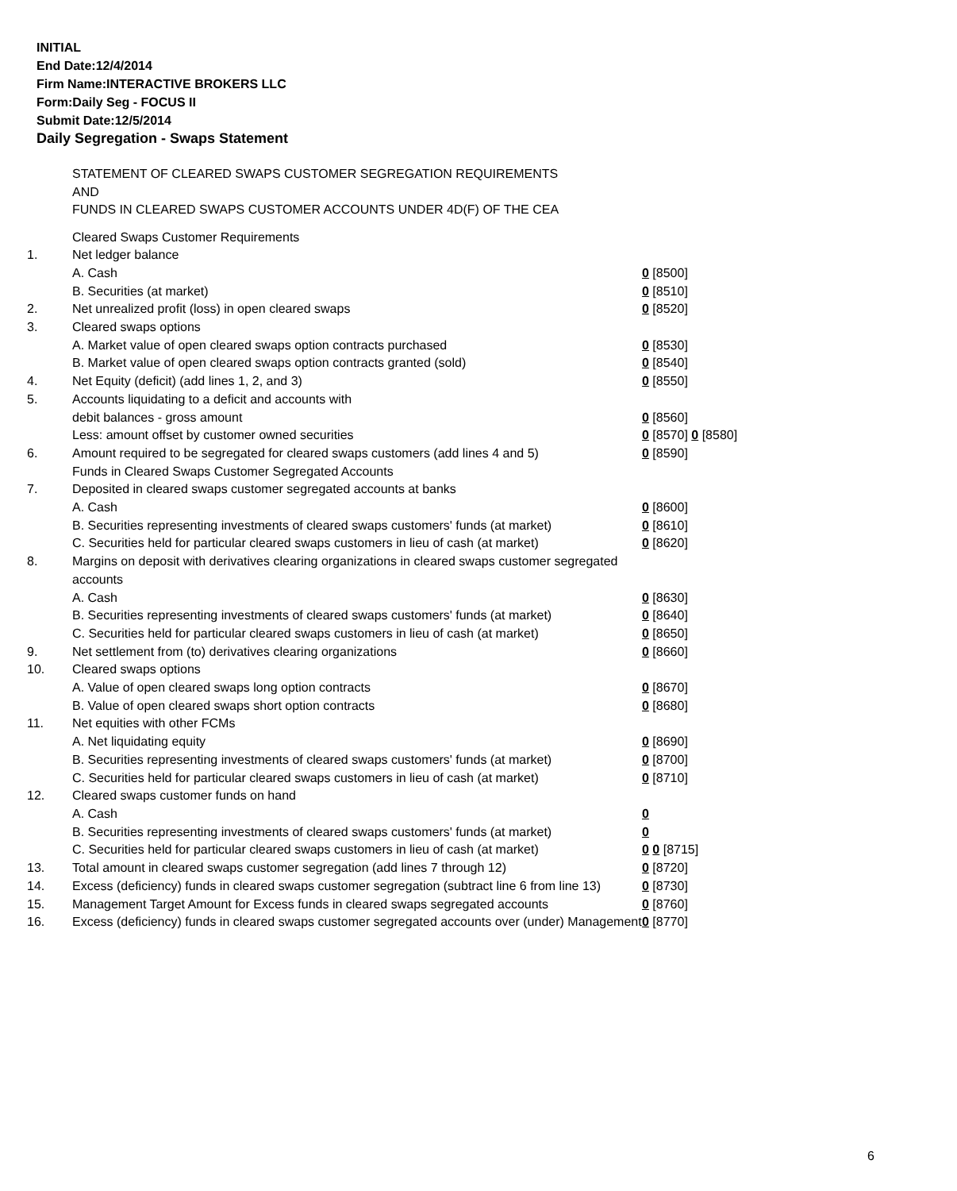INITIAL
End Date:12/4/2014
Firm Name:INTERACTIVE BROKERS LLC
Form:Daily Seg - FOCUS II
Submit Date:12/5/2014
Daily Segregation - Swaps Statement
STATEMENT OF CLEARED SWAPS CUSTOMER SEGREGATION REQUIREMENTS
AND
FUNDS IN CLEARED SWAPS CUSTOMER ACCOUNTS UNDER 4D(F) OF THE CEA
| | Cleared Swaps Customer Requirements | |
| 1. | Net ledger balance | |
| | A. Cash | 0 [8500] |
| | B. Securities (at market) | 0 [8510] |
| 2. | Net unrealized profit (loss) in open cleared swaps | 0 [8520] |
| 3. | Cleared swaps options | |
| | A. Market value of open cleared swaps option contracts purchased | 0 [8530] |
| | B. Market value of open cleared swaps option contracts granted (sold) | 0 [8540] |
| 4. | Net Equity (deficit) (add lines 1, 2, and 3) | 0 [8550] |
| 5. | Accounts liquidating to a deficit and accounts with | |
| | debit balances - gross amount | 0 [8560] |
| | Less: amount offset by customer owned securities | 0 [8570] 0 [8580] |
| 6. | Amount required to be segregated for cleared swaps customers (add lines 4 and 5) | 0 [8590] |
| | Funds in Cleared Swaps Customer Segregated Accounts | |
| 7. | Deposited in cleared swaps customer segregated accounts at banks | |
| | A. Cash | 0 [8600] |
| | B. Securities representing investments of cleared swaps customers' funds (at market) | 0 [8610] |
| | C. Securities held for particular cleared swaps customers in lieu of cash (at market) | 0 [8620] |
| 8. | Margins on deposit with derivatives clearing organizations in cleared swaps customer segregated accounts | |
| | A. Cash | 0 [8630] |
| | B. Securities representing investments of cleared swaps customers' funds (at market) | 0 [8640] |
| | C. Securities held for particular cleared swaps customers in lieu of cash (at market) | 0 [8650] |
| 9. | Net settlement from (to) derivatives clearing organizations | 0 [8660] |
| 10. | Cleared swaps options | |
| | A. Value of open cleared swaps long option contracts | 0 [8670] |
| | B. Value of open cleared swaps short option contracts | 0 [8680] |
| 11. | Net equities with other FCMs | |
| | A. Net liquidating equity | 0 [8690] |
| | B. Securities representing investments of cleared swaps customers' funds (at market) | 0 [8700] |
| | C. Securities held for particular cleared swaps customers in lieu of cash (at market) | 0 [8710] |
| 12. | Cleared swaps customer funds on hand | |
| | A. Cash | 0 |
| | B. Securities representing investments of cleared swaps customers' funds (at market) | 0 |
| | C. Securities held for particular cleared swaps customers in lieu of cash (at market) | 0 0 [8715] |
| 13. | Total amount in cleared swaps customer segregation (add lines 7 through 12) | 0 [8720] |
| 14. | Excess (deficiency) funds in cleared swaps customer segregation (subtract line 6 from line 13) | 0 [8730] |
| 15. | Management Target Amount for Excess funds in cleared swaps segregated accounts | 0 [8760] |
| 16. | Excess (deficiency) funds in cleared swaps customer segregated accounts over (under) Management | 0 [8770] |
6